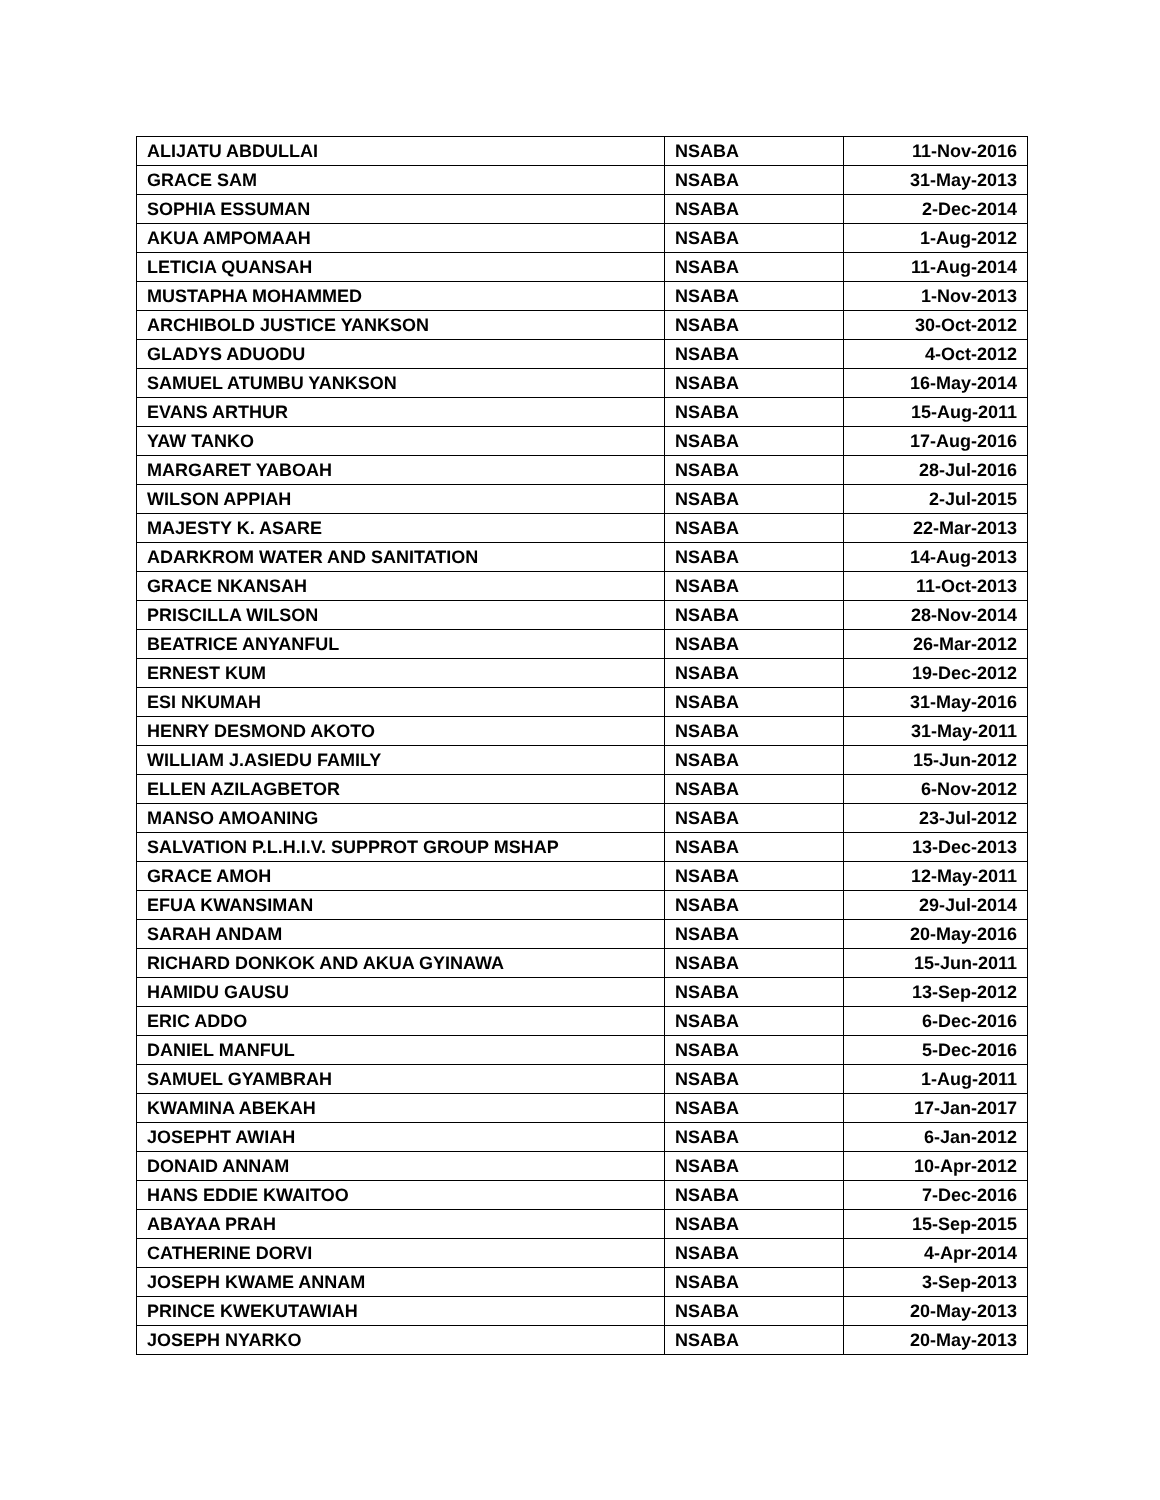| ALIJATU ABDULLAI | NSABA | 11-Nov-2016 |
| GRACE SAM | NSABA | 31-May-2013 |
| SOPHIA ESSUMAN | NSABA | 2-Dec-2014 |
| AKUA AMPOMAAH | NSABA | 1-Aug-2012 |
| LETICIA QUANSAH | NSABA | 11-Aug-2014 |
| MUSTAPHA MOHAMMED | NSABA | 1-Nov-2013 |
| ARCHIBOLD JUSTICE YANKSON | NSABA | 30-Oct-2012 |
| GLADYS ADUODU | NSABA | 4-Oct-2012 |
| SAMUEL ATUMBU YANKSON | NSABA | 16-May-2014 |
| EVANS ARTHUR | NSABA | 15-Aug-2011 |
| YAW TANKO | NSABA | 17-Aug-2016 |
| MARGARET YABOAH | NSABA | 28-Jul-2016 |
| WILSON APPIAH | NSABA | 2-Jul-2015 |
| MAJESTY K. ASARE | NSABA | 22-Mar-2013 |
| ADARKROM WATER AND SANITATION | NSABA | 14-Aug-2013 |
| GRACE NKANSAH | NSABA | 11-Oct-2013 |
| PRISCILLA WILSON | NSABA | 28-Nov-2014 |
| BEATRICE ANYANFUL | NSABA | 26-Mar-2012 |
| ERNEST KUM | NSABA | 19-Dec-2012 |
| ESI NKUMAH | NSABA | 31-May-2016 |
| HENRY DESMOND AKOTO | NSABA | 31-May-2011 |
| WILLIAM J.ASIEDU FAMILY | NSABA | 15-Jun-2012 |
| ELLEN AZILAGBETOR | NSABA | 6-Nov-2012 |
| MANSO AMOANING | NSABA | 23-Jul-2012 |
| SALVATION P.L.H.I.V. SUPPROT GROUP MSHAP | NSABA | 13-Dec-2013 |
| GRACE AMOH | NSABA | 12-May-2011 |
| EFUA KWANSIMAN | NSABA | 29-Jul-2014 |
| SARAH ANDAM | NSABA | 20-May-2016 |
| RICHARD DONKOK AND AKUA GYINAWA | NSABA | 15-Jun-2011 |
| HAMIDU GAUSU | NSABA | 13-Sep-2012 |
| ERIC ADDO | NSABA | 6-Dec-2016 |
| DANIEL MANFUL | NSABA | 5-Dec-2016 |
| SAMUEL GYAMBRAH | NSABA | 1-Aug-2011 |
| KWAMINA ABEKAH | NSABA | 17-Jan-2017 |
| JOSEPHT AWIAH | NSABA | 6-Jan-2012 |
| DONAID ANNAM | NSABA | 10-Apr-2012 |
| HANS EDDIE KWAITOO | NSABA | 7-Dec-2016 |
| ABAYAA PRAH | NSABA | 15-Sep-2015 |
| CATHERINE DORVI | NSABA | 4-Apr-2014 |
| JOSEPH KWAME ANNAM | NSABA | 3-Sep-2013 |
| PRINCE KWEKUTAWIAH | NSABA | 20-May-2013 |
| JOSEPH NYARKO | NSABA | 20-May-2013 |